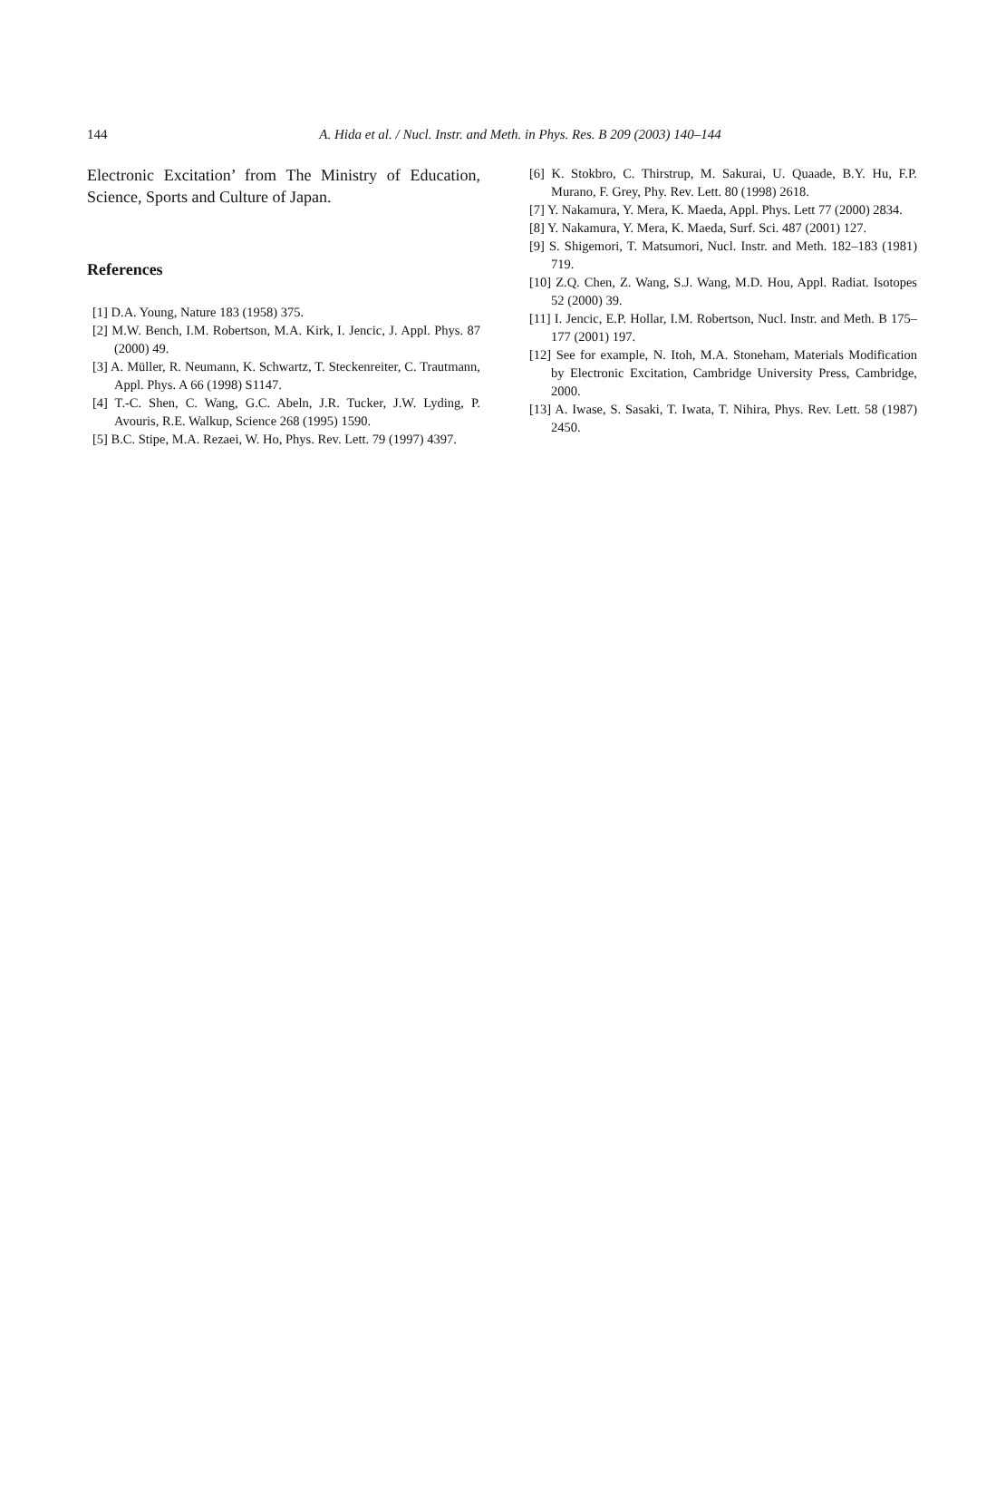144 A. Hida et al. / Nucl. Instr. and Meth. in Phys. Res. B 209 (2003) 140–144
Electronic Excitation’ from The Ministry of Education, Science, Sports and Culture of Japan.
References
[1] D.A. Young, Nature 183 (1958) 375.
[2] M.W. Bench, I.M. Robertson, M.A. Kirk, I. Jencic, J. Appl. Phys. 87 (2000) 49.
[3] A. Müller, R. Neumann, K. Schwartz, T. Steckenreiter, C. Trautmann, Appl. Phys. A 66 (1998) S1147.
[4] T.-C. Shen, C. Wang, G.C. Abeln, J.R. Tucker, J.W. Lyding, P. Avouris, R.E. Walkup, Science 268 (1995) 1590.
[5] B.C. Stipe, M.A. Rezaei, W. Ho, Phys. Rev. Lett. 79 (1997) 4397.
[6] K. Stokbro, C. Thirstrup, M. Sakurai, U. Quaade, B.Y. Hu, F.P. Murano, F. Grey, Phy. Rev. Lett. 80 (1998) 2618.
[7] Y. Nakamura, Y. Mera, K. Maeda, Appl. Phys. Lett 77 (2000) 2834.
[8] Y. Nakamura, Y. Mera, K. Maeda, Surf. Sci. 487 (2001) 127.
[9] S. Shigemori, T. Matsumori, Nucl. Instr. and Meth. 182–183 (1981) 719.
[10] Z.Q. Chen, Z. Wang, S.J. Wang, M.D. Hou, Appl. Radiat. Isotopes 52 (2000) 39.
[11] I. Jencic, E.P. Hollar, I.M. Robertson, Nucl. Instr. and Meth. B 175–177 (2001) 197.
[12] See for example, N. Itoh, M.A. Stoneham, Materials Modification by Electronic Excitation, Cambridge University Press, Cambridge, 2000.
[13] A. Iwase, S. Sasaki, T. Iwata, T. Nihira, Phys. Rev. Lett. 58 (1987) 2450.